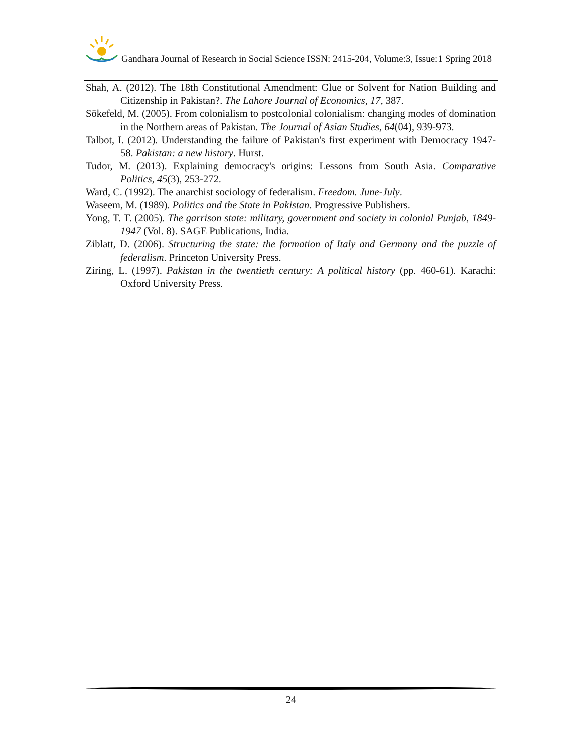Gandhara Journal of Research in Social Science ISSN: 2415-204, Volume:3, Issue:1 Spring 2018
Shah, A. (2012). The 18th Constitutional Amendment: Glue or Solvent for Nation Building and Citizenship in Pakistan?. The Lahore Journal of Economics, 17, 387.
Sōkefeld, M. (2005). From colonialism to postcolonial colonialism: changing modes of domination in the Northern areas of Pakistan. The Journal of Asian Studies, 64(04), 939-973.
Talbot, I. (2012). Understanding the failure of Pakistan's first experiment with Democracy 1947-58. Pakistan: a new history. Hurst.
Tudor, M. (2013). Explaining democracy's origins: Lessons from South Asia. Comparative Politics, 45(3), 253-272.
Ward, C. (1992). The anarchist sociology of federalism. Freedom. June-July.
Waseem, M. (1989). Politics and the State in Pakistan. Progressive Publishers.
Yong, T. T. (2005). The garrison state: military, government and society in colonial Punjab, 1849-1947 (Vol. 8). SAGE Publications, India.
Ziblatt, D. (2006). Structuring the state: the formation of Italy and Germany and the puzzle of federalism. Princeton University Press.
Ziring, L. (1997). Pakistan in the twentieth century: A political history (pp. 460-61). Karachi: Oxford University Press.
24